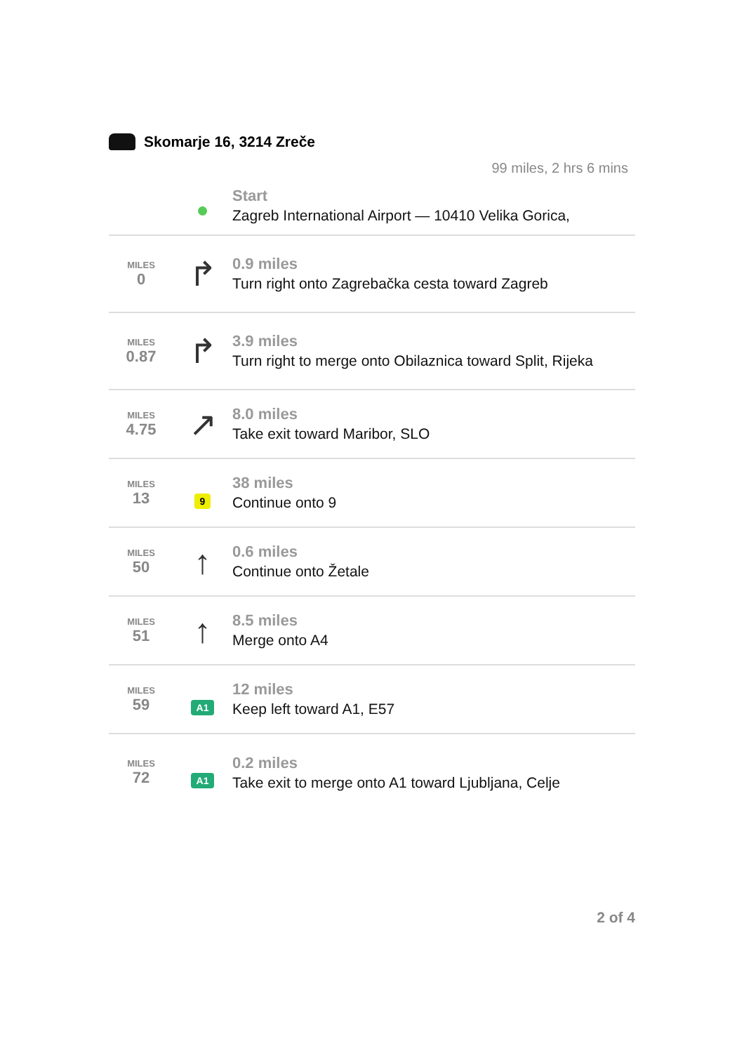Skomarje 16, 3214 Zreče
99 miles, 2 hrs 6 mins
| | ● | Start Zagreb International Airport — 10410 Velika Gorica, |
| MILES 0 | ↱ | 0.9 miles Turn right onto Zagrebačka cesta toward Zagreb |
| MILES 0.87 | ↱ | 3.9 miles Turn right to merge onto Obilaznica toward Split, Rijeka |
| MILES 4.75 | ↗ | 8.0 miles Take exit toward Maribor, SLO |
| MILES 13 | 9 | 38 miles Continue onto 9 |
| MILES 50 | ↑ | 0.6 miles Continue onto Žetale |
| MILES 51 | ↑ | 8.5 miles Merge onto A4 |
| MILES 59 | A1 | 12 miles Keep left toward A1, E57 |
| MILES 72 | A1 | 0.2 miles Take exit to merge onto A1 toward Ljubljana, Celje |
2 of 4